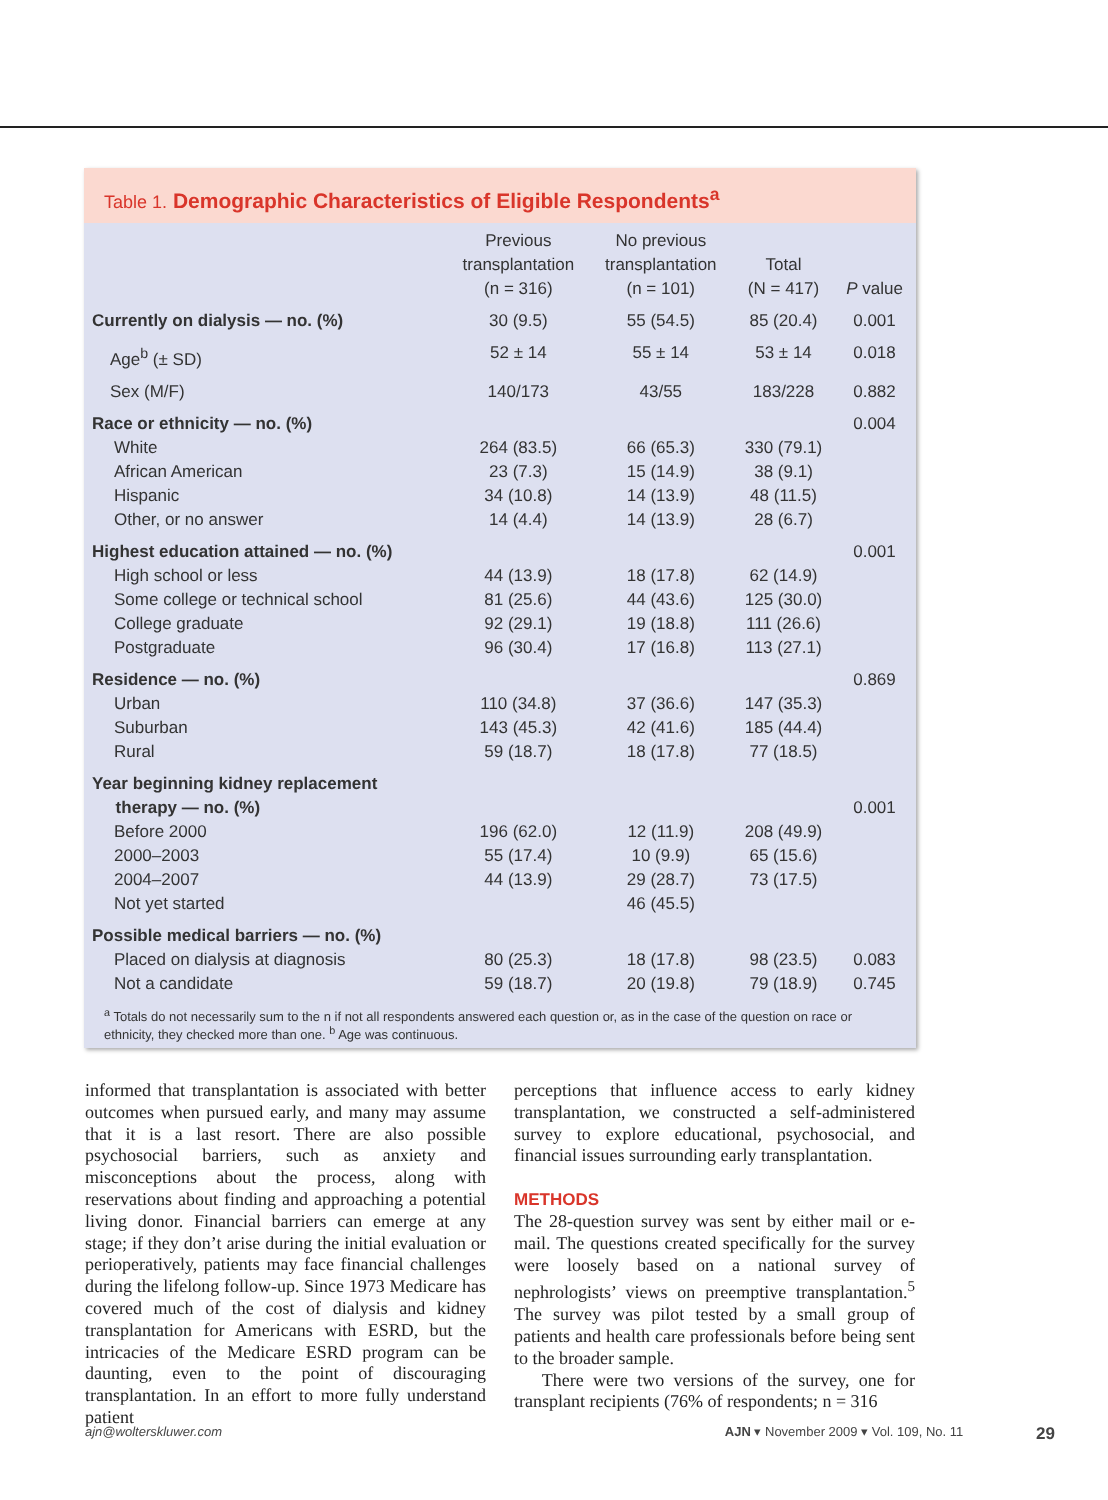Table 1. Demographic Characteristics of Eligible Respondents<sup>a</sup>
| | Previous transplantation (n = 316) | No previous transplantation (n = 101) | Total (N = 417) | P value |
| --- | --- | --- | --- | --- |
| Currently on dialysis — no. (%) | 30 (9.5) | 55 (54.5) | 85 (20.4) | 0.001 |
| Age<sup>b</sup> (± SD) | 52 ± 14 | 55 ± 14 | 53 ± 14 | 0.018 |
| Sex (M/F) | 140/173 | 43/55 | 183/228 | 0.882 |
| Race or ethnicity — no. (%) White African American Hispanic Other, or no answer | 264 (83.5) 23 (7.3) 34 (10.8) 14 (4.4) | 66 (65.3) 15 (14.9) 14 (13.9) 14 (13.9) | 330 (79.1) 38 (9.1) 48 (11.5) 28 (6.7) | 0.004 |
| Highest education attained — no. (%) High school or less Some college or technical school College graduate Postgraduate | 44 (13.9) 81 (25.6) 92 (29.1) 96 (30.4) | 18 (17.8) 44 (43.6) 19 (18.8) 17 (16.8) | 62 (14.9) 125 (30.0) 111 (26.6) 113 (27.1) | 0.001 |
| Residence — no. (%) Urban Suburban Rural | 110 (34.8) 143 (45.3) 59 (18.7) | 37 (36.6) 42 (41.6) 18 (17.8) | 147 (35.3) 185 (44.4) 77 (18.5) | 0.869 |
| Year beginning kidney replacement therapy — no. (%) Before 2000 2000–2003 2004–2007 Not yet started | 196 (62.0) 55 (17.4) 44 (13.9) | 12 (11.9) 10 (9.9) 29 (28.7) 46 (45.5) | 208 (49.9) 65 (15.6) 73 (17.5) | 0.001 |
| Possible medical barriers — no. (%) Placed on dialysis at diagnosis Not a candidate | 80 (25.3) 59 (18.7) | 18 (17.8) 20 (19.8) | 98 (23.5) 79 (18.9) | 0.083 0.745 |
<sup>a</sup> Totals do not necessarily sum to the n if not all respondents answered each question or, as in the case of the question on race or ethnicity, they checked more than one. <sup>b</sup> Age was continuous.
informed that transplantation is associated with better outcomes when pursued early, and many may assume that it is a last resort. There are also possible psychosocial barriers, such as anxiety and misconceptions about the process, along with reservations about finding and approaching a potential living donor. Financial barriers can emerge at any stage; if they don’t arise during the initial evaluation or perioperatively, patients may face financial challenges during the lifelong follow-up. Since 1973 Medicare has covered much of the cost of dialysis and kidney transplantation for Americans with ESRD, but the intricacies of the Medicare ESRD program can be daunting, even to the point of discouraging transplantation. In an effort to more fully understand patient
perceptions that influence access to early kidney transplantation, we constructed a self-administered survey to explore educational, psychosocial, and financial issues surrounding early transplantation.
METHODS
The 28-question survey was sent by either mail or e-mail. The questions created specifically for the survey were loosely based on a national survey of nephrologists’ views on preemptive transplantation.<sup>5</sup> The survey was pilot tested by a small group of patients and health care professionals before being sent to the broader sample.
There were two versions of the survey, one for transplant recipients (76% of respondents; n = 316
ajn@wolterskluwer.com AJN ▾ November 2009 ▾ Vol. 109, No. 11 29